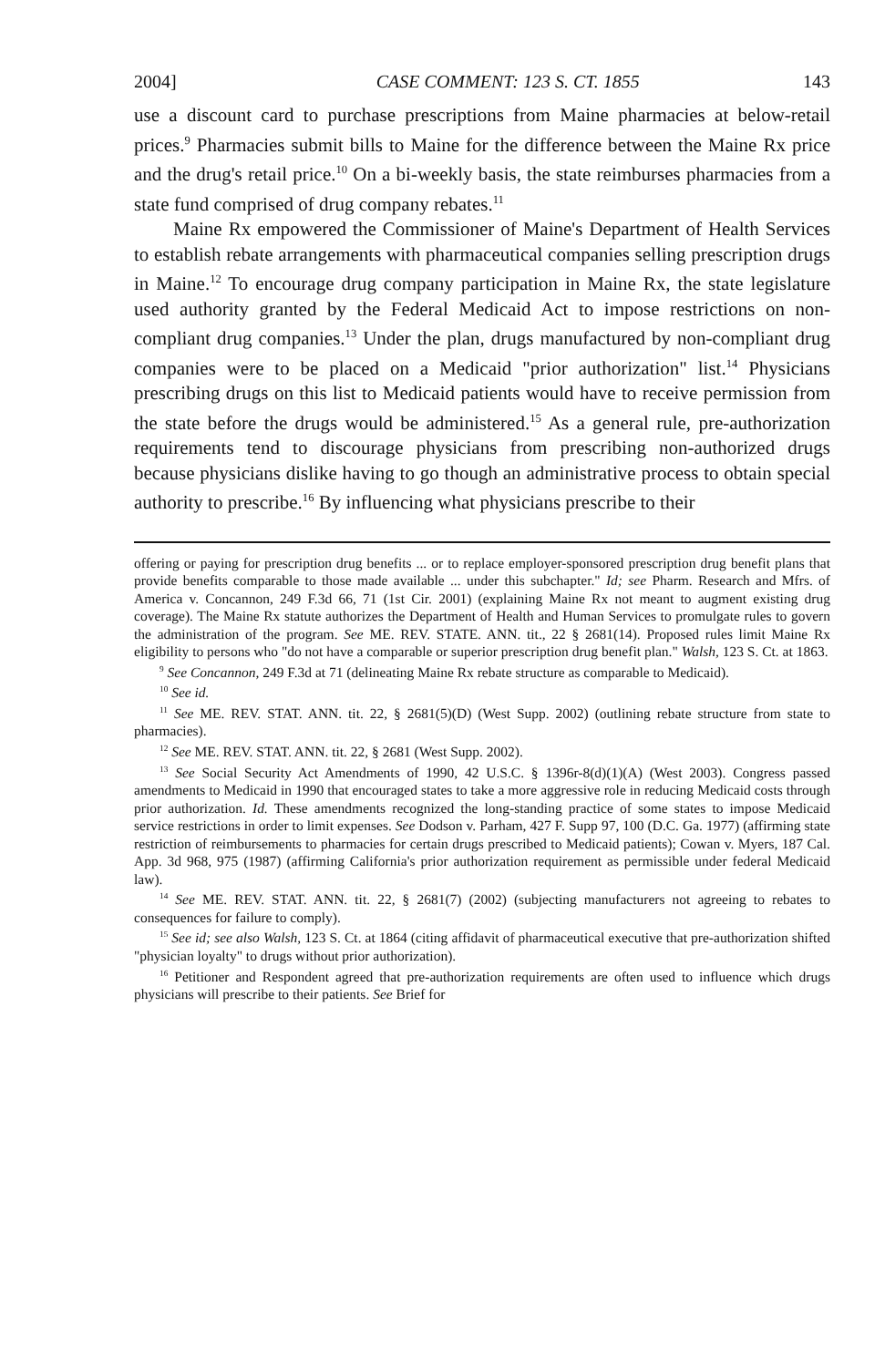2004] CASE COMMENT: 123 S. CT. 1855 143
use a discount card to purchase prescriptions from Maine pharmacies at below-retail prices.<sup>9</sup> Pharmacies submit bills to Maine for the difference between the Maine Rx price and the drug's retail price.<sup>10</sup> On a bi-weekly basis, the state reimburses pharmacies from a state fund comprised of drug company rebates.<sup>11</sup>
Maine Rx empowered the Commissioner of Maine's Department of Health Services to establish rebate arrangements with pharmaceutical companies selling prescription drugs in Maine.<sup>12</sup> To encourage drug company participation in Maine Rx, the state legislature used authority granted by the Federal Medicaid Act to impose restrictions on non-compliant drug companies.<sup>13</sup> Under the plan, drugs manufactured by non-compliant drug companies were to be placed on a Medicaid "prior authorization" list.<sup>14</sup> Physicians prescribing drugs on this list to Medicaid patients would have to receive permission from the state before the drugs would be administered.<sup>15</sup> As a general rule, pre-authorization requirements tend to discourage physicians from prescribing non-authorized drugs because physicians dislike having to go though an administrative process to obtain special authority to prescribe.<sup>16</sup> By influencing what physicians prescribe to their
offering or paying for prescription drug benefits ... or to replace employer-sponsored prescription drug benefit plans that provide benefits comparable to those made available ... under this subchapter." Id; see Pharm. Research and Mfrs. of America v. Concannon, 249 F.3d 66, 71 (1st Cir. 2001) (explaining Maine Rx not meant to augment existing drug coverage). The Maine Rx statute authorizes the Department of Health and Human Services to promulgate rules to govern the administration of the program. See ME. REV. STATE. ANN. tit., 22 § 2681(14). Proposed rules limit Maine Rx eligibility to persons who "do not have a comparable or superior prescription drug benefit plan." Walsh, 123 S. Ct. at 1863.
<sup>9</sup> See Concannon, 249 F.3d at 71 (delineating Maine Rx rebate structure as comparable to Medicaid).
<sup>10</sup> See id.
<sup>11</sup> See ME. REV. STAT. ANN. tit. 22, § 2681(5)(D) (West Supp. 2002) (outlining rebate structure from state to pharmacies).
<sup>12</sup> See ME. REV. STAT. ANN. tit. 22, § 2681 (West Supp. 2002).
<sup>13</sup> See Social Security Act Amendments of 1990, 42 U.S.C. § 1396r-8(d)(1)(A) (West 2003). Congress passed amendments to Medicaid in 1990 that encouraged states to take a more aggressive role in reducing Medicaid costs through prior authorization. Id. These amendments recognized the long-standing practice of some states to impose Medicaid service restrictions in order to limit expenses. See Dodson v. Parham, 427 F. Supp 97, 100 (D.C. Ga. 1977) (affirming state restriction of reimbursements to pharmacies for certain drugs prescribed to Medicaid patients); Cowan v. Myers, 187 Cal. App. 3d 968, 975 (1987) (affirming California's prior authorization requirement as permissible under federal Medicaid law).
<sup>14</sup> See ME. REV. STAT. ANN. tit. 22, § 2681(7) (2002) (subjecting manufacturers not agreeing to rebates to consequences for failure to comply).
<sup>15</sup> See id; see also Walsh, 123 S. Ct. at 1864 (citing affidavit of pharmaceutical executive that pre-authorization shifted "physician loyalty" to drugs without prior authorization).
<sup>16</sup> Petitioner and Respondent agreed that pre-authorization requirements are often used to influence which drugs physicians will prescribe to their patients. See Brief for